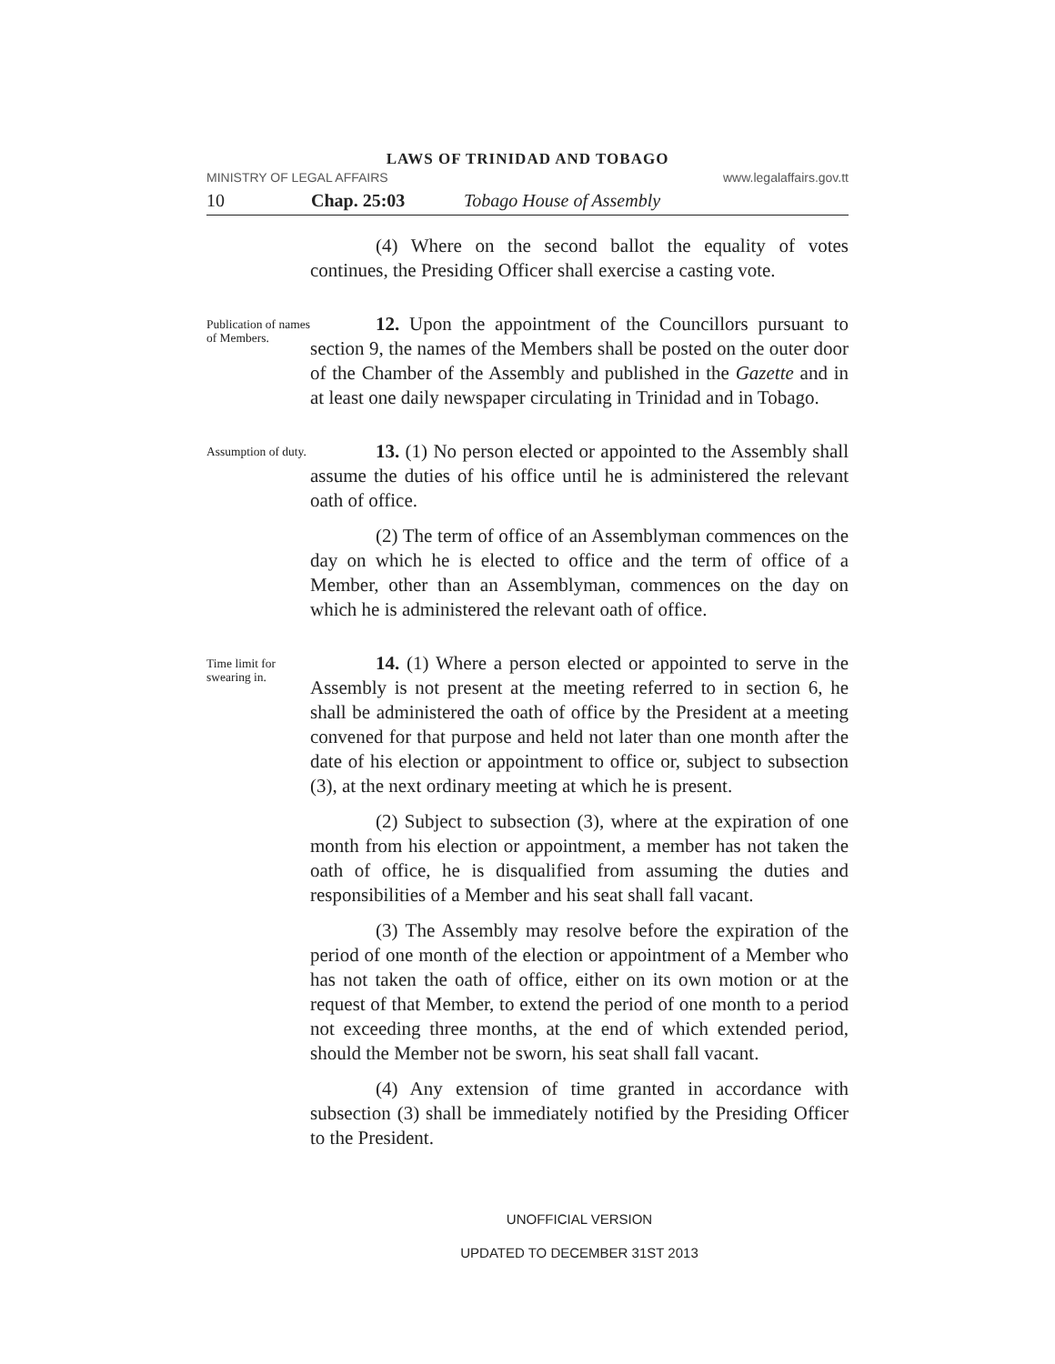LAWS OF TRINIDAD AND TOBAGO
MINISTRY OF LEGAL AFFAIRS www.legalaffairs.gov.tt
10 Chap. 25:03 Tobago House of Assembly
(4) Where on the second ballot the equality of votes continues, the Presiding Officer shall exercise a casting vote.
Publication of names of Members.
12. Upon the appointment of the Councillors pursuant to section 9, the names of the Members shall be posted on the outer door of the Chamber of the Assembly and published in the Gazette and in at least one daily newspaper circulating in Trinidad and in Tobago.
Assumption of duty.
13. (1) No person elected or appointed to the Assembly shall assume the duties of his office until he is administered the relevant oath of office.
(2) The term of office of an Assemblyman commences on the day on which he is elected to office and the term of office of a Member, other than an Assemblyman, commences on the day on which he is administered the relevant oath of office.
Time limit for swearing in.
14. (1) Where a person elected or appointed to serve in the Assembly is not present at the meeting referred to in section 6, he shall be administered the oath of office by the President at a meeting convened for that purpose and held not later than one month after the date of his election or appointment to office or, subject to subsection (3), at the next ordinary meeting at which he is present.
(2) Subject to subsection (3), where at the expiration of one month from his election or appointment, a member has not taken the oath of office, he is disqualified from assuming the duties and responsibilities of a Member and his seat shall fall vacant.
(3) The Assembly may resolve before the expiration of the period of one month of the election or appointment of a Member who has not taken the oath of office, either on its own motion or at the request of that Member, to extend the period of one month to a period not exceeding three months, at the end of which extended period, should the Member not be sworn, his seat shall fall vacant.
(4) Any extension of time granted in accordance with subsection (3) shall be immediately notified by the Presiding Officer to the President.
UNOFFICIAL VERSION
UPDATED TO DECEMBER 31ST 2013